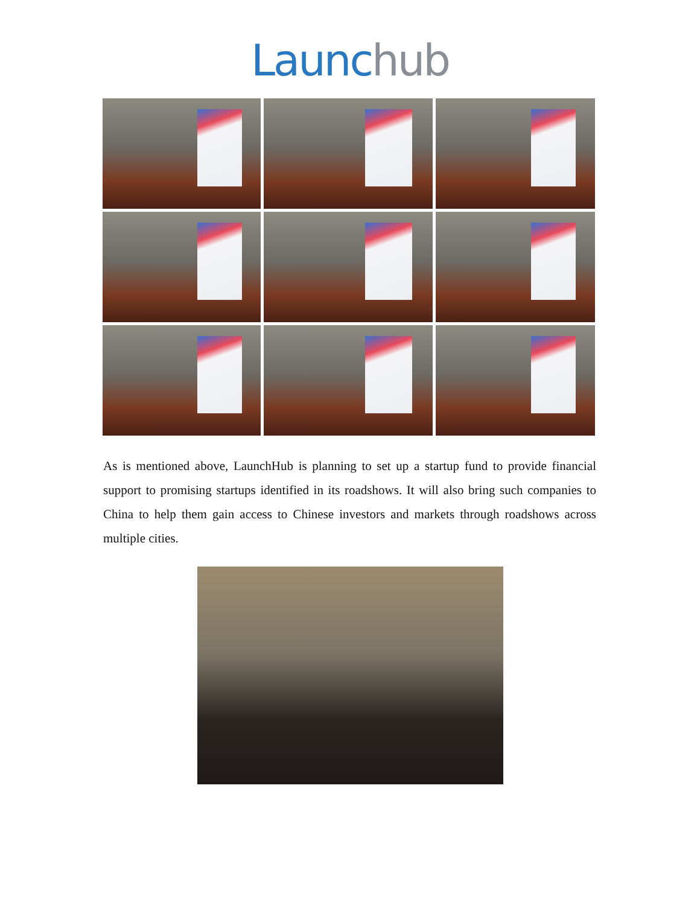Launchub
As is mentioned above, LaunchHub is planning to set up a startup fund to provide financial support to promising startups identified in its roadshows. It will also bring such companies to China to help them gain access to Chinese investors and markets through roadshows across multiple cities.